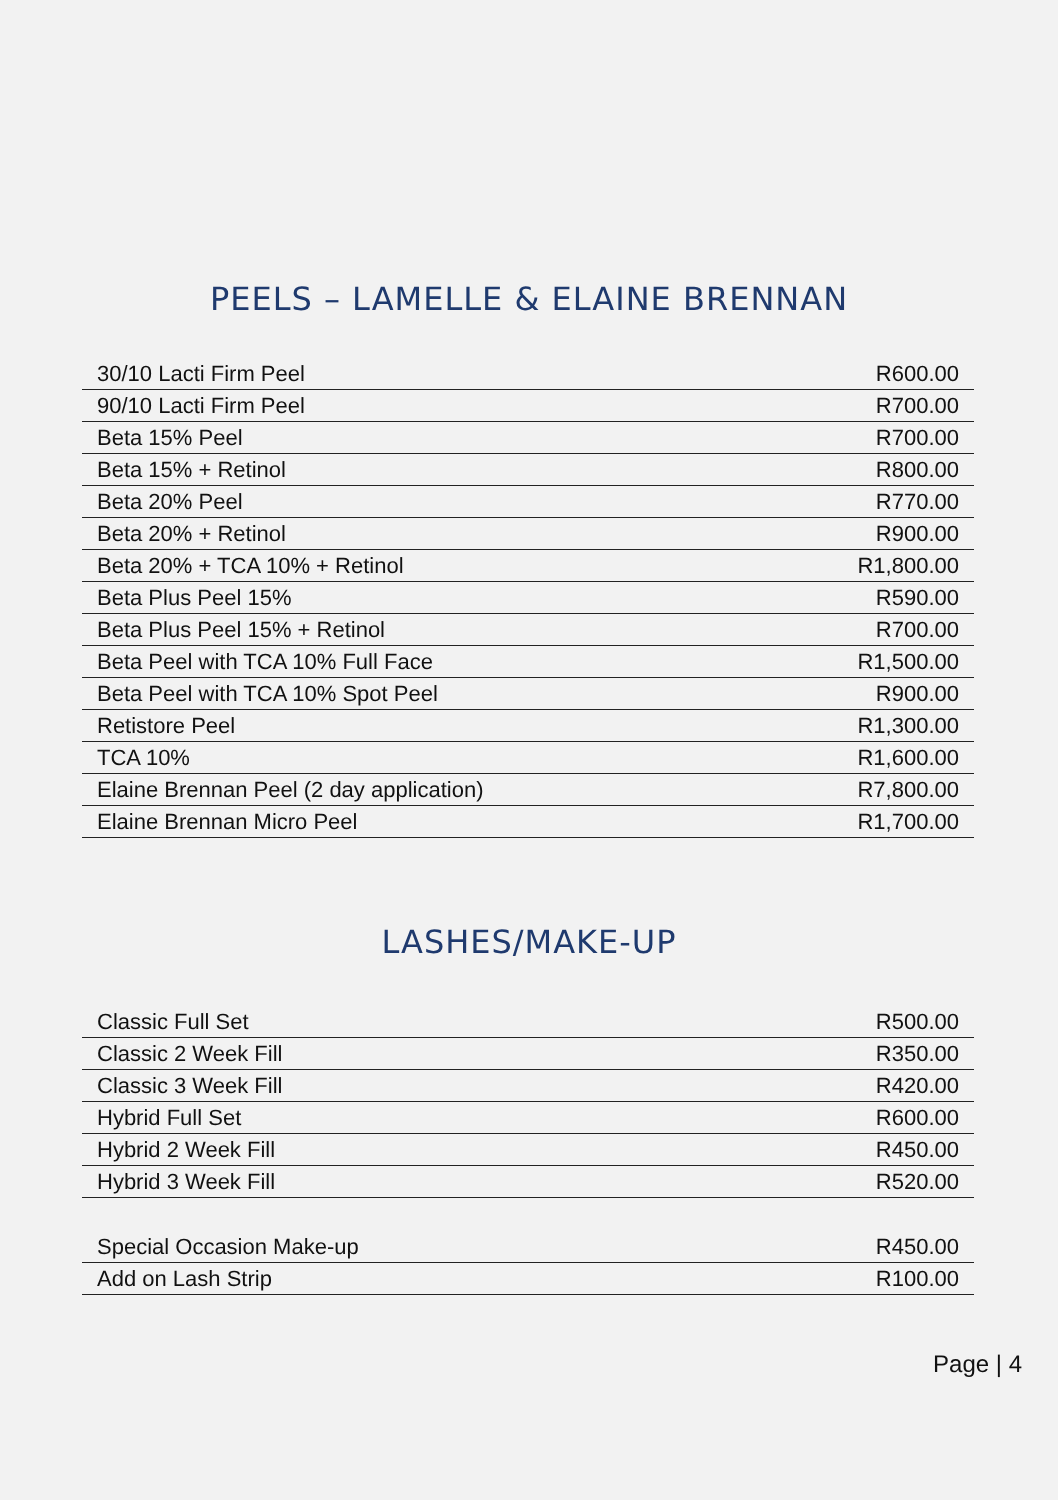PEELS – LAMELLE & ELAINE BRENNAN
| 30/10 Lacti Firm Peel | R600.00 |
| 90/10 Lacti Firm Peel | R700.00 |
| Beta 15% Peel | R700.00 |
| Beta 15% + Retinol | R800.00 |
| Beta 20% Peel | R770.00 |
| Beta 20% + Retinol | R900.00 |
| Beta 20% + TCA 10% + Retinol | R1,800.00 |
| Beta Plus Peel 15% | R590.00 |
| Beta Plus Peel 15% + Retinol | R700.00 |
| Beta Peel with TCA 10% Full Face | R1,500.00 |
| Beta Peel with TCA 10% Spot Peel | R900.00 |
| Retistore Peel | R1,300.00 |
| TCA 10% | R1,600.00 |
| Elaine Brennan Peel (2 day application) | R7,800.00 |
| Elaine Brennan Micro Peel | R1,700.00 |
LASHES/MAKE-UP
| Classic Full Set | R500.00 |
| Classic 2 Week Fill | R350.00 |
| Classic 3 Week Fill | R420.00 |
| Hybrid Full Set | R600.00 |
| Hybrid 2 Week Fill | R450.00 |
| Hybrid 3 Week Fill | R520.00 |
| Special Occasion Make-up | R450.00 |
| Add on Lash Strip | R100.00 |
Page | 4